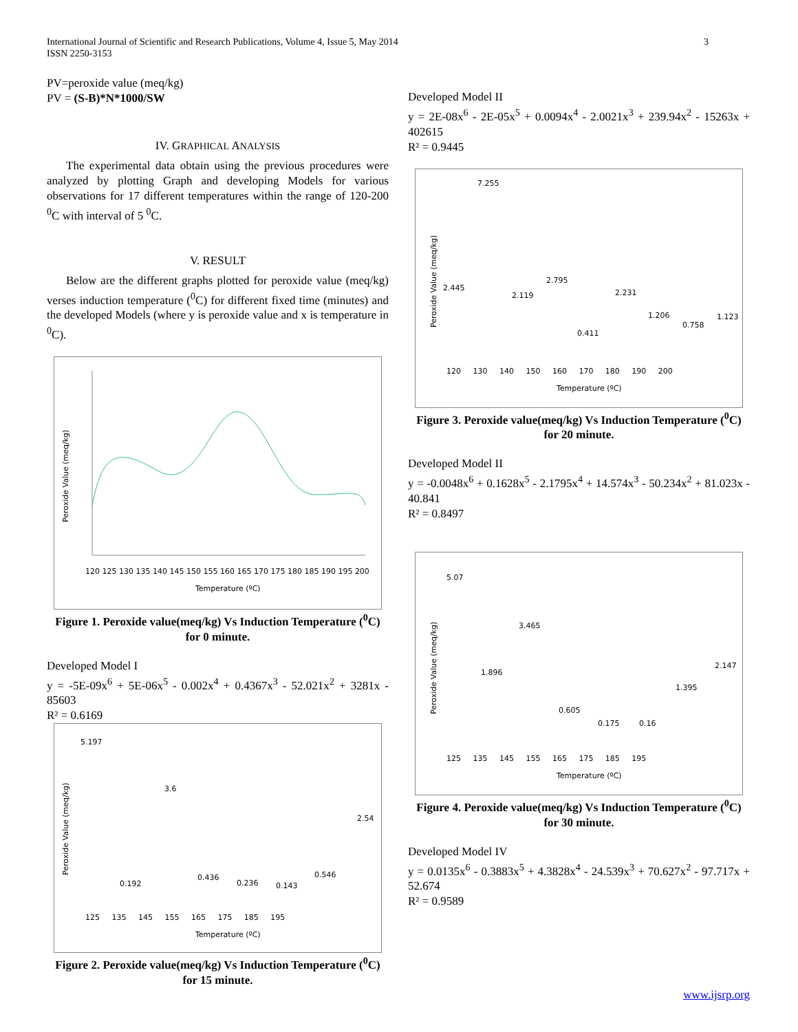International Journal of Scientific and Research Publications, Volume 4, Issue 5, May 2014
ISSN 2250-3153
3
PV=peroxide value (meq/kg)
PV = (S-B)*N*1000/SW
IV. GRAPHICAL ANALYSIS
The experimental data obtain using the previous procedures were analyzed by plotting Graph and developing Models for various observations for 17 different temperatures within the range of 120-200 <sup>0</sup>C with interval of 5 <sup>0</sup>C.
V. RESULT
Below are the different graphs plotted for peroxide value (meq/kg) verses induction temperature (<sup>0</sup>C) for different fixed time (minutes) and the developed Models (where y is peroxide value and x is temperature in <sup>0</sup>C).
Peroxide Value (meq/kg)
Temperature (ºC)
120 125 130 135 140 145 150 155 160 165 170 175 180 185 190 195 200
Figure 1. Peroxide value(meq/kg) Vs Induction Temperature (<sup>0</sup>C) for 0 minute.
Developed Model I
y = -5E-09x<sup>6</sup> + 5E-06x<sup>5</sup> - 0.002x<sup>4</sup> + 0.4367x<sup>3</sup> - 52.021x<sup>2</sup> + 3281x - 85603
R² = 0.6169
5.197
3.6
2.54
0.192
0.436
0.236
0.143
0.546
Peroxide Value (meq/kg)
125 135 145 155 165 175 185 195
Temperature (ºC)
Figure 2. Peroxide value(meq/kg) Vs Induction Temperature (<sup>0</sup>C) for 15 minute.
Developed Model II
y = 2E-08x<sup>6</sup> - 2E-05x<sup>5</sup> + 0.0094x<sup>4</sup> - 2.0021x<sup>3</sup> + 239.94x<sup>2</sup> - 15263x + 402615
R² = 0.9445
7.255
2.445
2.119
2.795
2.231
0.411
1.206
0.758
1.123
Peroxide Value (meq/kg)
120 130 140 150 160 170 180 190 200
Temperature (ºC)
Figure 3. Peroxide value(meq/kg) Vs Induction Temperature (<sup>0</sup>C) for 20 minute.
Developed Model II
y = -0.0048x<sup>6</sup> + 0.1628x<sup>5</sup> - 2.1795x<sup>4</sup> + 14.574x<sup>3</sup> - 50.234x<sup>2</sup> + 81.023x - 40.841
R² = 0.8497
5.07
3.465
1.896
0.605
0.175
0.16
1.395
2.147
Peroxide Value (meq/kg)
125 135 145 155 165 175 185 195
Temperature (ºC)
Figure 4. Peroxide value(meq/kg) Vs Induction Temperature (<sup>0</sup>C) for 30 minute.
Developed Model IV
y = 0.0135x<sup>6</sup> - 0.3883x<sup>5</sup> + 4.3828x<sup>4</sup> - 24.539x<sup>3</sup> + 70.627x<sup>2</sup> - 97.717x + 52.674
R² = 0.9589
www.ijsrp.org